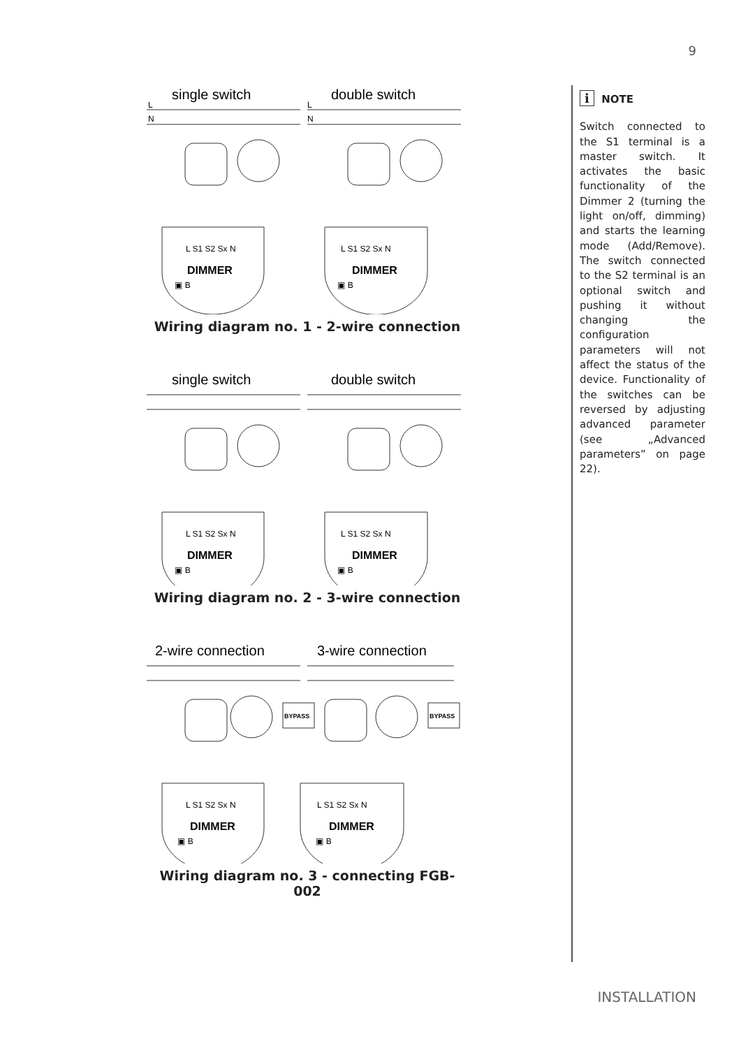9
single switch
double switch
L
N
L
N
L S1 S2 Sx N
DIMMER
▣ B
L S1 S2 Sx N
DIMMER
▣ B
Wiring diagram no. 1 - 2-wire connection
single switch
double switch
L S1 S2 Sx N
DIMMER
▣ B
L S1 S2 Sx N
DIMMER
▣ B
Wiring diagram no. 2 - 3-wire connection
2-wire connection
3-wire connection
BYPASS
BYPASS
L S1 S2 Sx N
DIMMER
▣ B
L S1 S2 Sx N
DIMMER
▣ B
Wiring diagram no. 3 - connecting FGB-002
i NOTE
Switch connected to the S1 terminal is a master switch. It activates the basic functionality of the Dimmer 2 (turning the light on/off, dimming) and starts the learning mode (Add/Remove). The switch connected to the S2 terminal is an optional switch and pushing it without changing the configuration parameters will not affect the status of the device. Functionality of the switches can be reversed by adjusting advanced parameter (see „Advanced parameters” on page 22).
INSTALLATION